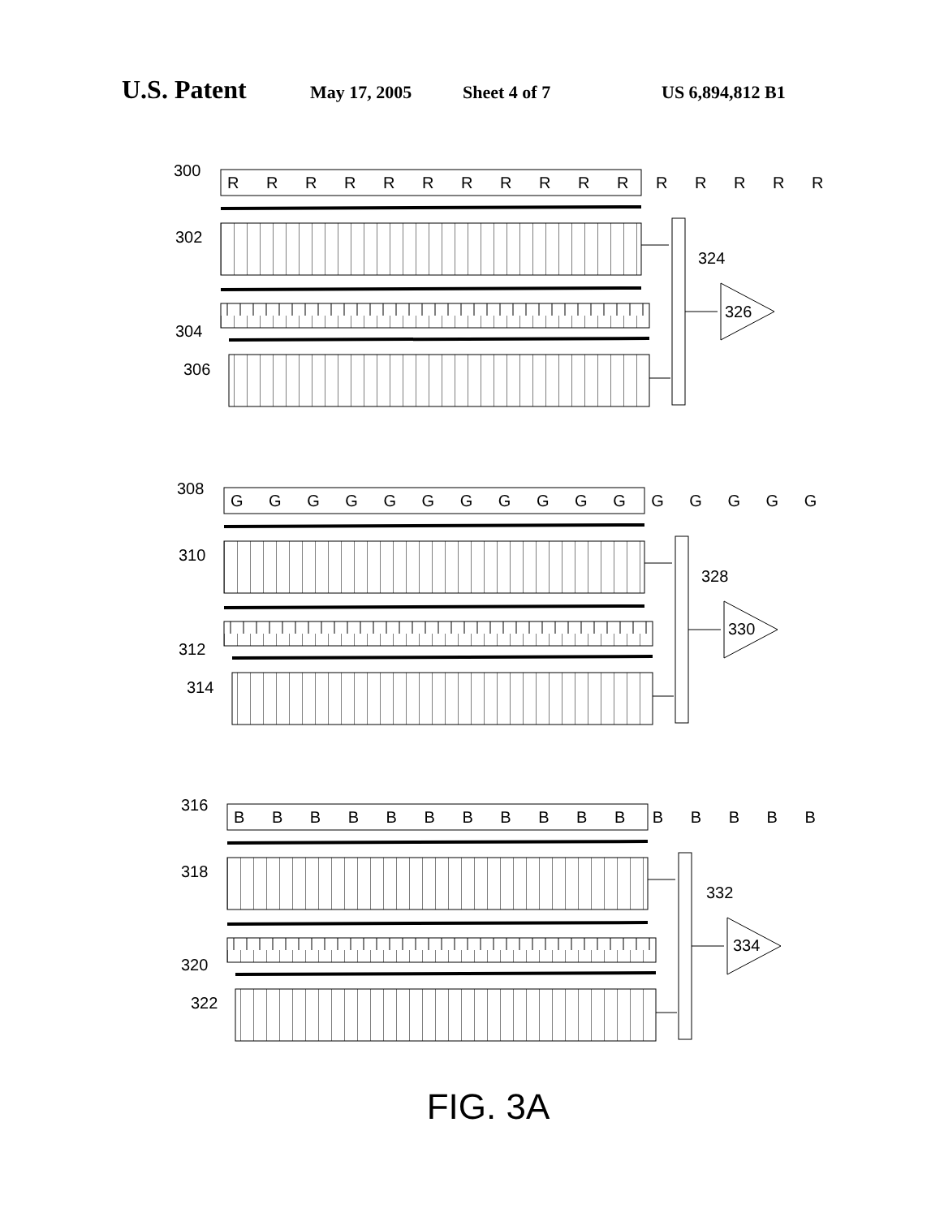U.S. Patent May 17, 2005 Sheet 4 of 7 US 6,894,812 B1
300
302
304
306
324
326
308
310
312
314
328
330
316
318
320
322
332
334
R R R R R R R R R R R R R R R R
G G G G G G G G G G G G G G G G
B B B B B B B B B B B B B B B B
FIG. 3A